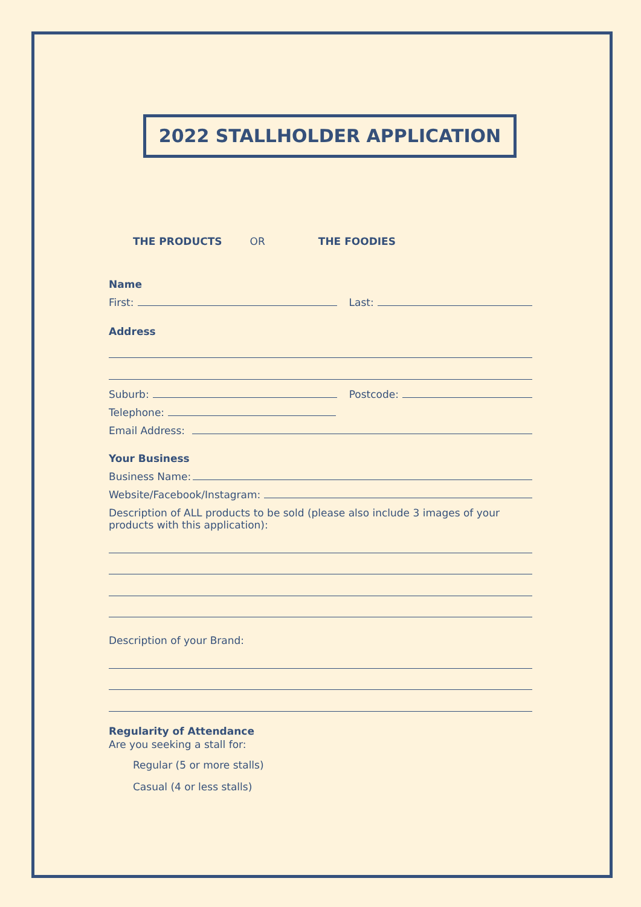2022 STALLHOLDER APPLICATION
THE PRODUCTS OR THE FOODIES
Name
First:
Last:
Address
Suburb:
Postcode:
Telephone:
Email Address:
Your Business
Business Name:
Website/Facebook/Instagram:
Description of ALL products to be sold (please also include 3 images of your products with this application):
Description of your Brand:
Regularity of Attendance
Are you seeking a stall for:
Regular (5 or more stalls)
Casual (4 or less stalls)